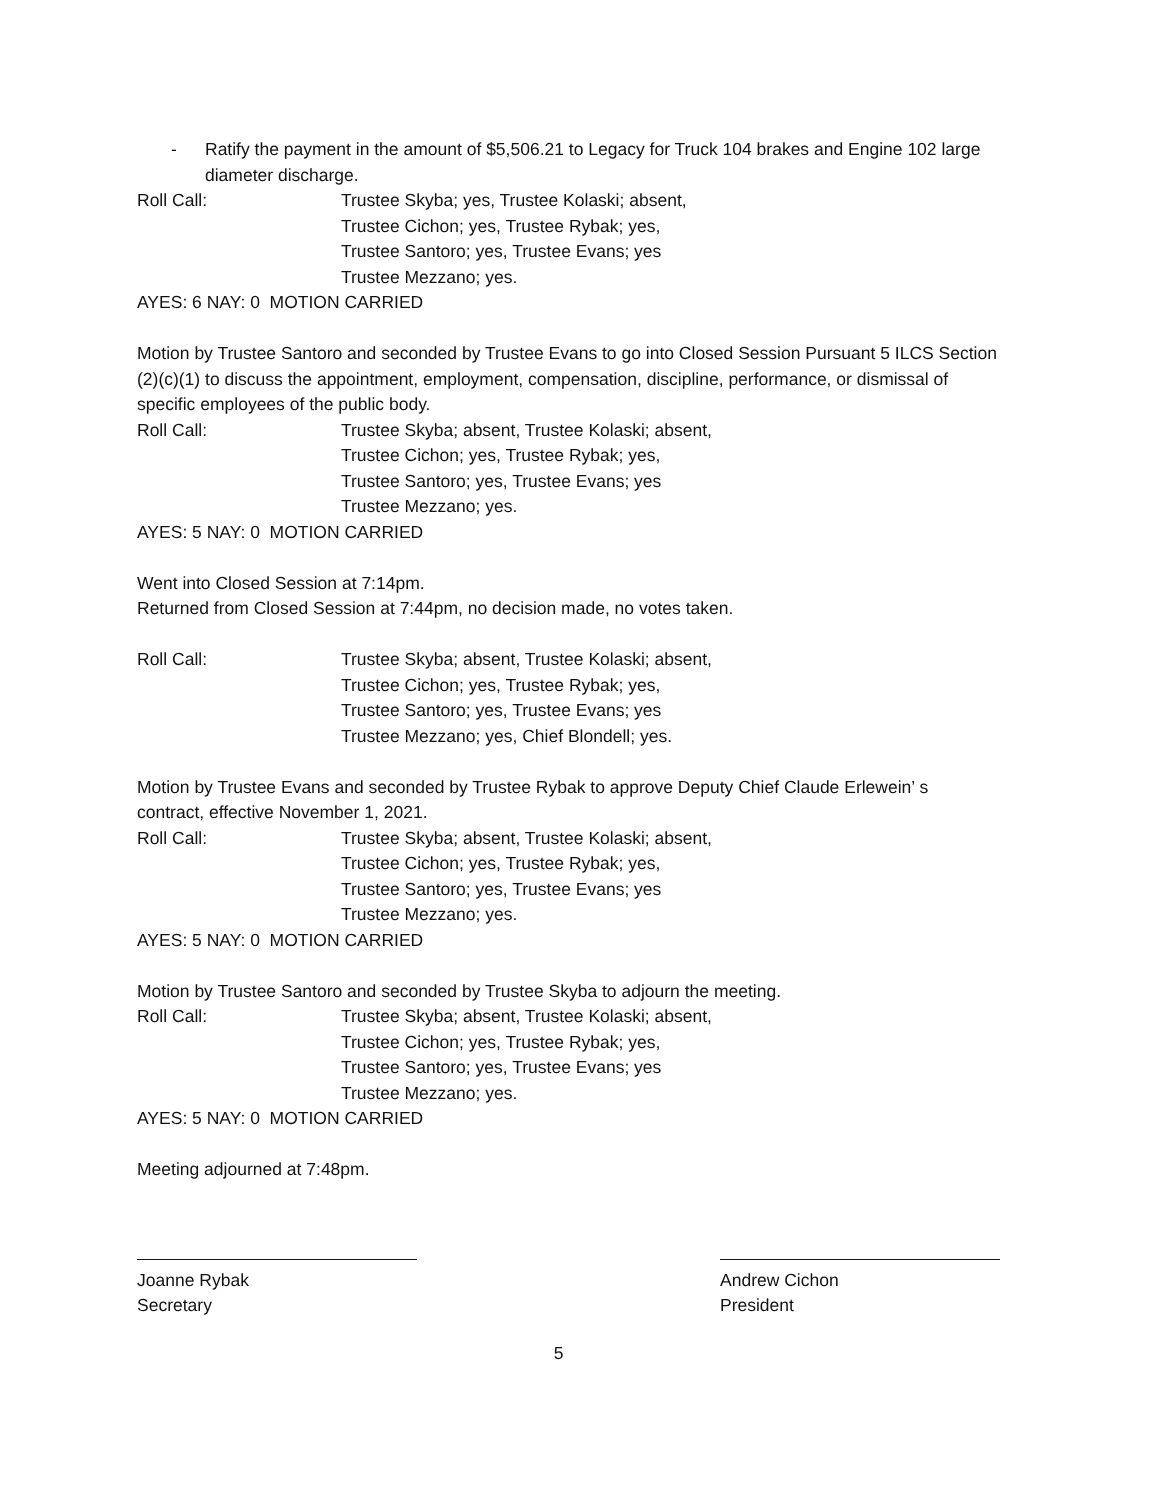- Ratify the payment in the amount of $5,506.21 to Legacy for Truck 104 brakes and Engine 102 large diameter discharge.
Roll Call: Trustee Skyba; yes, Trustee Kolaski; absent,
Trustee Cichon; yes, Trustee Rybak; yes,
Trustee Santoro; yes, Trustee Evans; yes
Trustee Mezzano; yes.
AYES: 6 NAY: 0 MOTION CARRIED
Motion by Trustee Santoro and seconded by Trustee Evans to go into Closed Session Pursuant 5 ILCS Section (2)(c)(1) to discuss the appointment, employment, compensation, discipline, performance, or dismissal of specific employees of the public body.
Roll Call: Trustee Skyba; absent, Trustee Kolaski; absent,
Trustee Cichon; yes, Trustee Rybak; yes,
Trustee Santoro; yes, Trustee Evans; yes
Trustee Mezzano; yes.
AYES: 5 NAY: 0 MOTION CARRIED
Went into Closed Session at 7:14pm.
Returned from Closed Session at 7:44pm, no decision made, no votes taken.
Roll Call: Trustee Skyba; absent, Trustee Kolaski; absent,
Trustee Cichon; yes, Trustee Rybak; yes,
Trustee Santoro; yes, Trustee Evans; yes
Trustee Mezzano; yes, Chief Blondell; yes.
Motion by Trustee Evans and seconded by Trustee Rybak to approve Deputy Chief Claude Erlewein’ s contract, effective November 1, 2021.
Roll Call: Trustee Skyba; absent, Trustee Kolaski; absent,
Trustee Cichon; yes, Trustee Rybak; yes,
Trustee Santoro; yes, Trustee Evans; yes
Trustee Mezzano; yes.
AYES: 5 NAY: 0 MOTION CARRIED
Motion by Trustee Santoro and seconded by Trustee Skyba to adjourn the meeting.
Roll Call: Trustee Skyba; absent, Trustee Kolaski; absent,
Trustee Cichon; yes, Trustee Rybak; yes,
Trustee Santoro; yes, Trustee Evans; yes
Trustee Mezzano; yes.
AYES: 5 NAY: 0 MOTION CARRIED
Meeting adjourned at 7:48pm.
Joanne Rybak
Secretary
Andrew Cichon
President
5